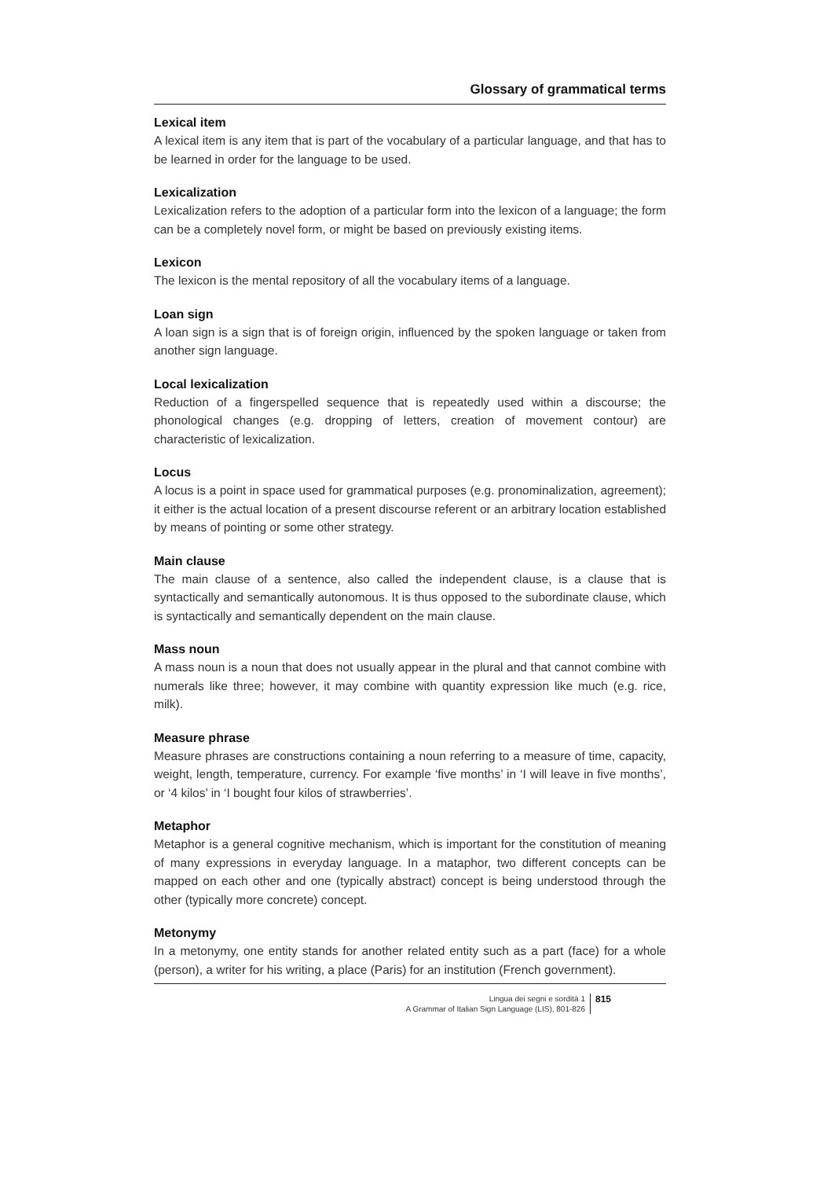Glossary of grammatical terms
Lexical item
A lexical item is any item that is part of the vocabulary of a particular language, and that has to be learned in order for the language to be used.
Lexicalization
Lexicalization refers to the adoption of a particular form into the lexicon of a language; the form can be a completely novel form, or might be based on previously existing items.
Lexicon
The lexicon is the mental repository of all the vocabulary items of a language.
Loan sign
A loan sign is a sign that is of foreign origin, influenced by the spoken language or taken from another sign language.
Local lexicalization
Reduction of a fingerspelled sequence that is repeatedly used within a discourse; the phonological changes (e.g. dropping of letters, creation of movement contour) are characteristic of lexicalization.
Locus
A locus is a point in space used for grammatical purposes (e.g. pronominalization, agreement); it either is the actual location of a present discourse referent or an arbitrary location established by means of pointing or some other strategy.
Main clause
The main clause of a sentence, also called the independent clause, is a clause that is syntactically and semantically autonomous. It is thus opposed to the subordinate clause, which is syntactically and semantically dependent on the main clause.
Mass noun
A mass noun is a noun that does not usually appear in the plural and that cannot combine with numerals like three; however, it may combine with quantity expression like much (e.g. rice, milk).
Measure phrase
Measure phrases are constructions containing a noun referring to a measure of time, capacity, weight, length, temperature, currency. For example ‘five months’ in ‘I will leave in five months’, or ‘4 kilos’ in ‘I bought four kilos of strawberries’.
Metaphor
Metaphor is a general cognitive mechanism, which is important for the constitution of meaning of many expressions in everyday language. In a mataphor, two different concepts can be mapped on each other and one (typically abstract) concept is being understood through the other (typically more concrete) concept.
Metonymy
In a metonymy, one entity stands for another related entity such as a part (face) for a whole (person), a writer for his writing, a place (Paris) for an institution (French government).
Lingua dei segni e sordità 1
A Grammar of Italian Sign Language (LIS), 801-826
815